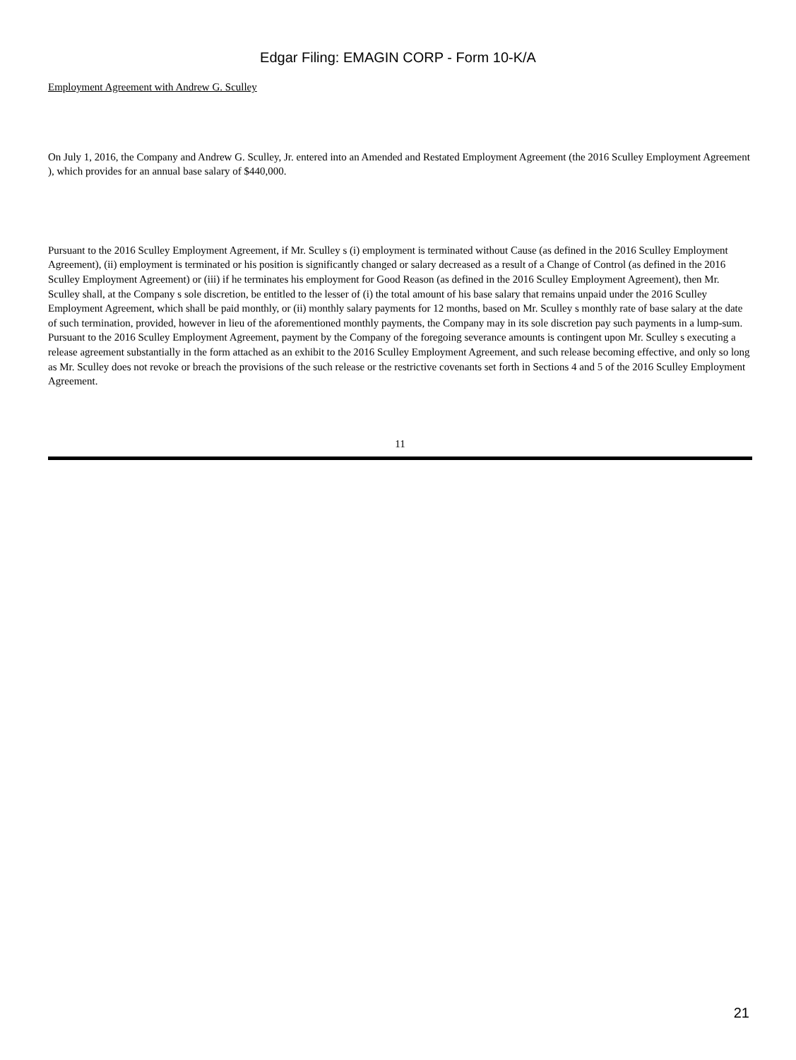Edgar Filing: EMAGIN CORP - Form 10-K/A
Employment Agreement with Andrew G. Sculley
On July 1, 2016, the Company and Andrew G. Sculley, Jr. entered into an Amended and Restated Employment Agreement (the 2016 Sculley Employment Agreement ), which provides for an annual base salary of $440,000.
Pursuant to the 2016 Sculley Employment Agreement, if Mr. Sculley s (i) employment is terminated without Cause (as defined in the 2016 Sculley Employment Agreement), (ii) employment is terminated or his position is significantly changed or salary decreased as a result of a Change of Control (as defined in the 2016 Sculley Employment Agreement) or (iii) if he terminates his employment for Good Reason (as defined in the 2016 Sculley Employment Agreement), then Mr. Sculley shall, at the Company s sole discretion, be entitled to the lesser of (i) the total amount of his base salary that remains unpaid under the 2016 Sculley Employment Agreement, which shall be paid monthly, or (ii) monthly salary payments for 12 months, based on Mr. Sculley s monthly rate of base salary at the date of such termination, provided, however in lieu of the aforementioned monthly payments, the Company may in its sole discretion pay such payments in a lump-sum. Pursuant to the 2016 Sculley Employment Agreement, payment by the Company of the foregoing severance amounts is contingent upon Mr. Sculley s executing a release agreement substantially in the form attached as an exhibit to the 2016 Sculley Employment Agreement, and such release becoming effective, and only so long as Mr. Sculley does not revoke or breach the provisions of the such release or the restrictive covenants set forth in Sections 4 and 5 of the 2016 Sculley Employment Agreement.
11
21